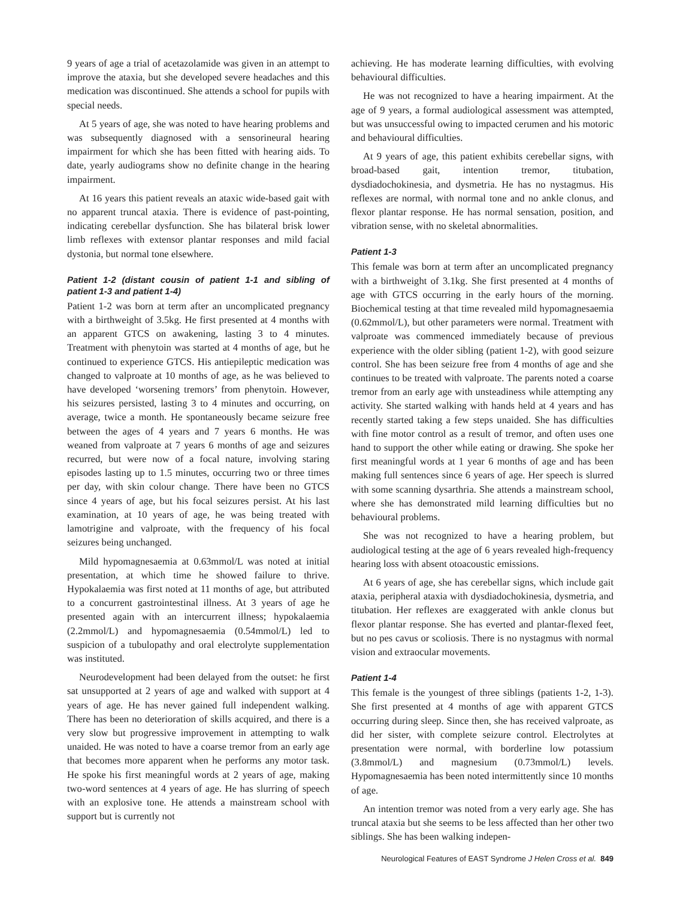9 years of age a trial of acetazolamide was given in an attempt to improve the ataxia, but she developed severe headaches and this medication was discontinued. She attends a school for pupils with special needs.
At 5 years of age, she was noted to have hearing problems and was subsequently diagnosed with a sensorineural hearing impairment for which she has been fitted with hearing aids. To date, yearly audiograms show no definite change in the hearing impairment.
At 16 years this patient reveals an ataxic wide-based gait with no apparent truncal ataxia. There is evidence of past-pointing, indicating cerebellar dysfunction. She has bilateral brisk lower limb reflexes with extensor plantar responses and mild facial dystonia, but normal tone elsewhere.
Patient 1-2 (distant cousin of patient 1-1 and sibling of patient 1-3 and patient 1-4)
Patient 1-2 was born at term after an uncomplicated pregnancy with a birthweight of 3.5kg. He first presented at 4 months with an apparent GTCS on awakening, lasting 3 to 4 minutes. Treatment with phenytoin was started at 4 months of age, but he continued to experience GTCS. His antiepileptic medication was changed to valproate at 10 months of age, as he was believed to have developed ‘worsening tremors’ from phenytoin. However, his seizures persisted, lasting 3 to 4 minutes and occurring, on average, twice a month. He spontaneously became seizure free between the ages of 4 years and 7 years 6 months. He was weaned from valproate at 7 years 6 months of age and seizures recurred, but were now of a focal nature, involving staring episodes lasting up to 1.5 minutes, occurring two or three times per day, with skin colour change. There have been no GTCS since 4 years of age, but his focal seizures persist. At his last examination, at 10 years of age, he was being treated with lamotrigine and valproate, with the frequency of his focal seizures being unchanged.
Mild hypomagnesaemia at 0.63mmol/L was noted at initial presentation, at which time he showed failure to thrive. Hypokalaemia was first noted at 11 months of age, but attributed to a concurrent gastrointestinal illness. At 3 years of age he presented again with an intercurrent illness; hypokalaemia (2.2mmol/L) and hypomagnesaemia (0.54mmol/L) led to suspicion of a tubulopathy and oral electrolyte supplementation was instituted.
Neurodevelopment had been delayed from the outset: he first sat unsupported at 2 years of age and walked with support at 4 years of age. He has never gained full independent walking. There has been no deterioration of skills acquired, and there is a very slow but progressive improvement in attempting to walk unaided. He was noted to have a coarse tremor from an early age that becomes more apparent when he performs any motor task. He spoke his first meaningful words at 2 years of age, making two-word sentences at 4 years of age. He has slurring of speech with an explosive tone. He attends a mainstream school with support but is currently not
achieving. He has moderate learning difficulties, with evolving behavioural difficulties.
He was not recognized to have a hearing impairment. At the age of 9 years, a formal audiological assessment was attempted, but was unsuccessful owing to impacted cerumen and his motoric and behavioural difficulties.
At 9 years of age, this patient exhibits cerebellar signs, with broad-based gait, intention tremor, titubation, dysdiadochokinesia, and dysmetria. He has no nystagmus. His reflexes are normal, with normal tone and no ankle clonus, and flexor plantar response. He has normal sensation, position, and vibration sense, with no skeletal abnormalities.
Patient 1-3
This female was born at term after an uncomplicated pregnancy with a birthweight of 3.1kg. She first presented at 4 months of age with GTCS occurring in the early hours of the morning. Biochemical testing at that time revealed mild hypomagnesaemia (0.62mmol/L), but other parameters were normal. Treatment with valproate was commenced immediately because of previous experience with the older sibling (patient 1-2), with good seizure control. She has been seizure free from 4 months of age and she continues to be treated with valproate. The parents noted a coarse tremor from an early age with unsteadiness while attempting any activity. She started walking with hands held at 4 years and has recently started taking a few steps unaided. She has difficulties with fine motor control as a result of tremor, and often uses one hand to support the other while eating or drawing. She spoke her first meaningful words at 1 year 6 months of age and has been making full sentences since 6 years of age. Her speech is slurred with some scanning dysarthria. She attends a mainstream school, where she has demonstrated mild learning difficulties but no behavioural problems.
She was not recognized to have a hearing problem, but audiological testing at the age of 6 years revealed high-frequency hearing loss with absent otoacoustic emissions.
At 6 years of age, she has cerebellar signs, which include gait ataxia, peripheral ataxia with dysdiadochokinesia, dysmetria, and titubation. Her reflexes are exaggerated with ankle clonus but flexor plantar response. She has everted and plantar-flexed feet, but no pes cavus or scoliosis. There is no nystagmus with normal vision and extraocular movements.
Patient 1-4
This female is the youngest of three siblings (patients 1-2, 1-3). She first presented at 4 months of age with apparent GTCS occurring during sleep. Since then, she has received valproate, as did her sister, with complete seizure control. Electrolytes at presentation were normal, with borderline low potassium (3.8mmol/L) and magnesium (0.73mmol/L) levels. Hypomagnesaemia has been noted intermittently since 10 months of age.
An intention tremor was noted from a very early age. She has truncal ataxia but she seems to be less affected than her other two siblings. She has been walking indepen-
Neurological Features of EAST Syndrome J Helen Cross et al. 849